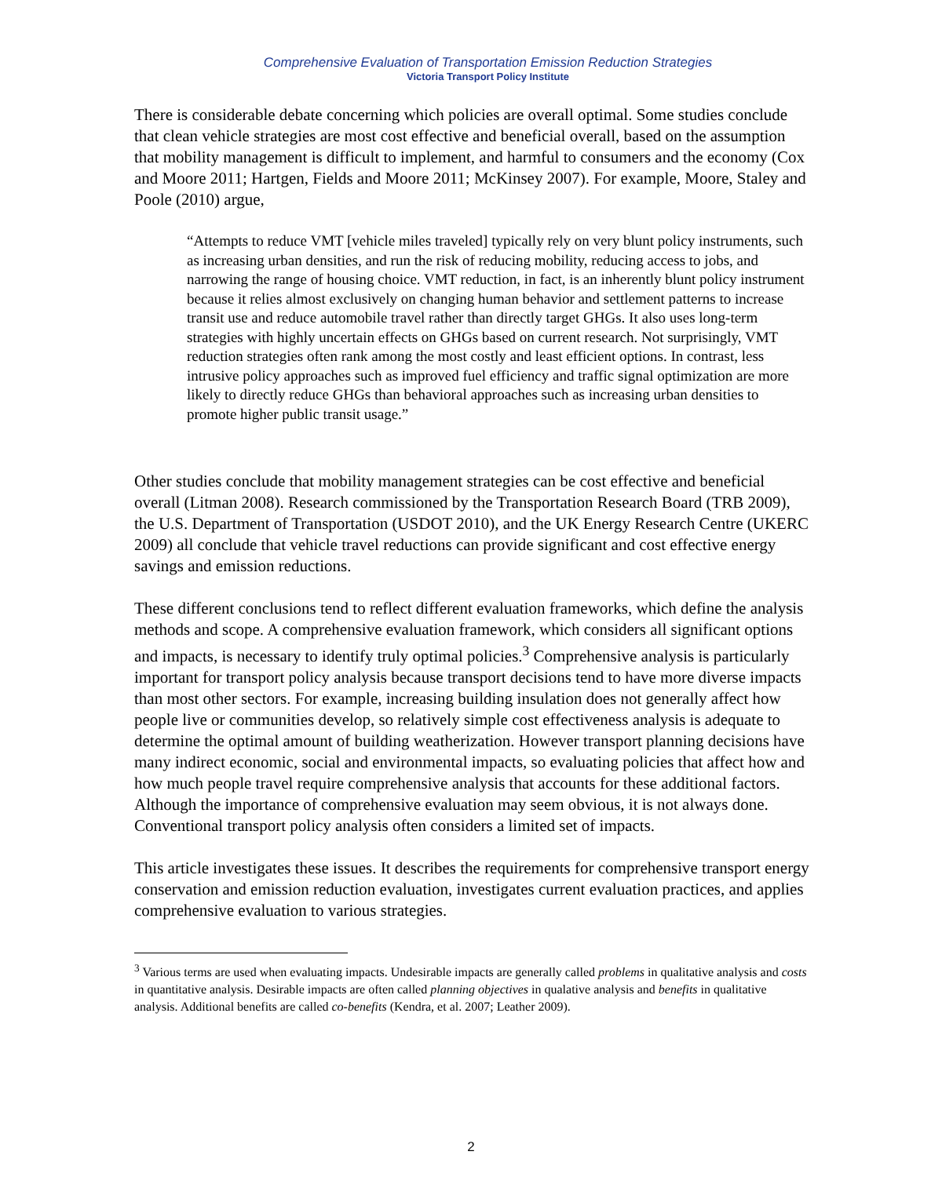Comprehensive Evaluation of Transportation Emission Reduction Strategies
Victoria Transport Policy Institute
There is considerable debate concerning which policies are overall optimal. Some studies conclude that clean vehicle strategies are most cost effective and beneficial overall, based on the assumption that mobility management is difficult to implement, and harmful to consumers and the economy (Cox and Moore 2011; Hartgen, Fields and Moore 2011; McKinsey 2007). For example, Moore, Staley and Poole (2010) argue,
“Attempts to reduce VMT [vehicle miles traveled] typically rely on very blunt policy instruments, such as increasing urban densities, and run the risk of reducing mobility, reducing access to jobs, and narrowing the range of housing choice. VMT reduction, in fact, is an inherently blunt policy instrument because it relies almost exclusively on changing human behavior and settlement patterns to increase transit use and reduce automobile travel rather than directly target GHGs. It also uses long-term strategies with highly uncertain effects on GHGs based on current research. Not surprisingly, VMT reduction strategies often rank among the most costly and least efficient options. In contrast, less intrusive policy approaches such as improved fuel efficiency and traffic signal optimization are more likely to directly reduce GHGs than behavioral approaches such as increasing urban densities to promote higher public transit usage.”
Other studies conclude that mobility management strategies can be cost effective and beneficial overall (Litman 2008). Research commissioned by the Transportation Research Board (TRB 2009), the U.S. Department of Transportation (USDOT 2010), and the UK Energy Research Centre (UKERC 2009) all conclude that vehicle travel reductions can provide significant and cost effective energy savings and emission reductions.
These different conclusions tend to reflect different evaluation frameworks, which define the analysis methods and scope. A comprehensive evaluation framework, which considers all significant options and impacts, is necessary to identify truly optimal policies.<sup>3</sup> Comprehensive analysis is particularly important for transport policy analysis because transport decisions tend to have more diverse impacts than most other sectors. For example, increasing building insulation does not generally affect how people live or communities develop, so relatively simple cost effectiveness analysis is adequate to determine the optimal amount of building weatherization. However transport planning decisions have many indirect economic, social and environmental impacts, so evaluating policies that affect how and how much people travel require comprehensive analysis that accounts for these additional factors. Although the importance of comprehensive evaluation may seem obvious, it is not always done. Conventional transport policy analysis often considers a limited set of impacts.
This article investigates these issues. It describes the requirements for comprehensive transport energy conservation and emission reduction evaluation, investigates current evaluation practices, and applies comprehensive evaluation to various strategies.
<sup>3</sup> Various terms are used when evaluating impacts. Undesirable impacts are generally called problems in qualitative analysis and costs in quantitative analysis. Desirable impacts are often called planning objectives in qualative analysis and benefits in qualitative analysis. Additional benefits are called co-benefits (Kendra, et al. 2007; Leather 2009).
2